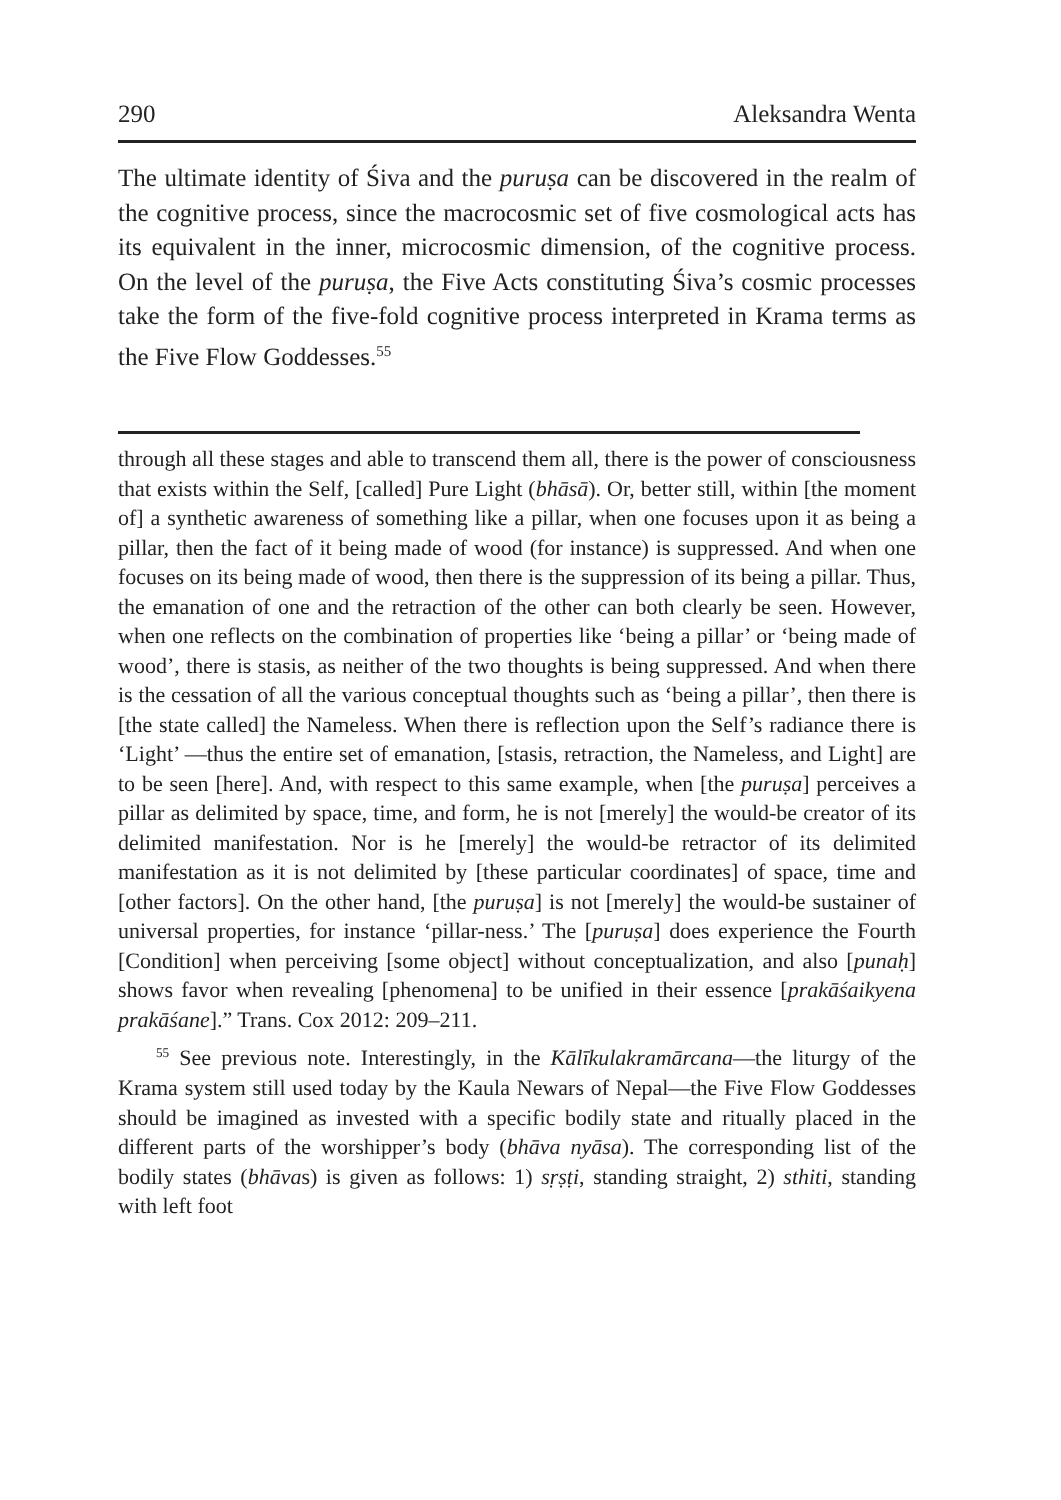290 Aleksandra Wenta
The ultimate identity of Śiva and the puruṣa can be discovered in the realm of the cognitive process, since the macrocosmic set of five cosmological acts has its equivalent in the inner, microcosmic dimension, of the cognitive process. On the level of the puruṣa, the Five Acts constituting Śiva’s cosmic processes take the form of the five-fold cognitive process interpreted in Krama terms as the Five Flow Goddesses.<sup>55</sup>
through all these stages and able to transcend them all, there is the power of consciousness that exists within the Self, [called] Pure Light (bhāsā). Or, better still, within [the moment of] a synthetic awareness of something like a pillar, when one focuses upon it as being a pillar, then the fact of it being made of wood (for instance) is suppressed. And when one focuses on its being made of wood, then there is the suppression of its being a pillar. Thus, the emanation of one and the retraction of the other can both clearly be seen. However, when one reflects on the combination of properties like ‘being a pillar’ or ‘being made of wood’, there is stasis, as neither of the two thoughts is being suppressed. And when there is the cessation of all the various conceptual thoughts such as ‘being a pillar’, then there is [the state called] the Nameless. When there is reflection upon the Self’s radiance there is ‘Light’ —thus the entire set of emanation, [stasis, retraction, the Nameless, and Light] are to be seen [here]. And, with respect to this same example, when [the puruṣa] perceives a pillar as delimited by space, time, and form, he is not [merely] the would-be creator of its delimited manifestation. Nor is he [merely] the would-be retractor of its delimited manifestation as it is not delimited by [these particular coordinates] of space, time and [other factors]. On the other hand, [the puruṣa] is not [merely] the would-be sustainer of universal properties, for instance ‘pillar-ness.’ The [puruṣa] does experience the Fourth [Condition] when perceiving [some object] without conceptualization, and also [punaḥ] shows favor when revealing [phenomena] to be unified in their essence [prakāśaikyena prakāśane].” Trans. Cox 2012: 209–211.
<sup>55</sup> See previous note. Interestingly, in the Kālīkulakramārcana—the liturgy of the Krama system still used today by the Kaula Newars of Nepal—the Five Flow Goddesses should be imagined as invested with a specific bodily state and ritually placed in the different parts of the worshipper’s body (bhāva nyāsa). The corresponding list of the bodily states (bhāvas) is given as follows: 1) sṛṣṭi, standing straight, 2) sthiti, standing with left foot